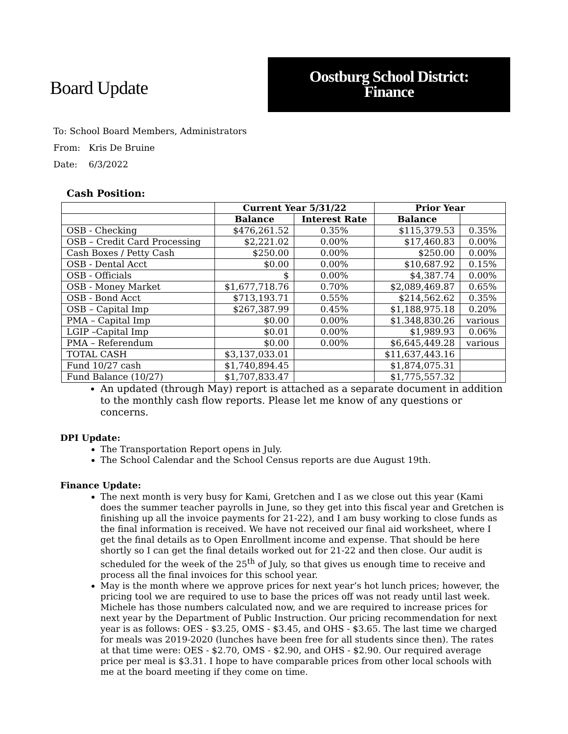Board Update
Oostburg School District:
Finance
To: School Board Members, Administrators
From: Kris De Bruine
Date: 6/3/2022
Cash Position:
| | Current Year 5/31/22 | | Prior Year | |
| --- | --- | --- | --- | --- |
| | Balance | Interest Rate | Balance | |
| OSB - Checking | $476,261.52 | 0.35% | $115,379.53 | 0.35% |
| OSB – Credit Card Processing | $2,221.02 | 0.00% | $17,460.83 | 0.00% |
| Cash Boxes / Petty Cash | $250.00 | 0.00% | $250.00 | 0.00% |
| OSB - Dental Acct | $0.00 | 0.00% | $10,687.92 | 0.15% |
| OSB - Officials | $ | 0.00% | $4,387.74 | 0.00% |
| OSB - Money Market | $1,677,718.76 | 0.70% | $2,089,469.87 | 0.65% |
| OSB - Bond Acct | $713,193.71 | 0.55% | $214,562.62 | 0.35% |
| OSB – Capital Imp | $267,387.99 | 0.45% | $1,188,975.18 | 0.20% |
| PMA – Capital Imp | $0.00 | 0.00% | $1.348,830.26 | various |
| LGIP –Capital Imp | $0.01 | 0.00% | $1,989.93 | 0.06% |
| PMA – Referendum | $0.00 | 0.00% | $6,645,449.28 | various |
| TOTAL CASH | $3,137,033.01 | | $11,637,443.16 | |
| Fund 10/27 cash | $1,740,894.45 | | $1,874,075.31 | |
| Fund Balance (10/27) | $1,707,833.47 | | $1,775,557.32 | |
An updated (through May) report is attached as a separate document in addition to the monthly cash flow reports. Please let me know of any questions or concerns.
DPI Update:
The Transportation Report opens in July.
The School Calendar and the School Census reports are due August 19th.
Finance Update:
The next month is very busy for Kami, Gretchen and I as we close out this year (Kami does the summer teacher payrolls in June, so they get into this fiscal year and Gretchen is finishing up all the invoice payments for 21-22), and I am busy working to close funds as the final information is received. We have not received our final aid worksheet, where I get the final details as to Open Enrollment income and expense. That should be here shortly so I can get the final details worked out for 21-22 and then close. Our audit is scheduled for the week of the 25<sup>th</sup> of July, so that gives us enough time to receive and process all the final invoices for this school year.
May is the month where we approve prices for next year’s hot lunch prices; however, the pricing tool we are required to use to base the prices off was not ready until last week. Michele has those numbers calculated now, and we are required to increase prices for next year by the Department of Public Instruction. Our pricing recommendation for next year is as follows: OES - $3.25, OMS - $3.45, and OHS - $3.65. The last time we charged for meals was 2019-2020 (lunches have been free for all students since then). The rates at that time were: OES - $2.70, OMS - $2.90, and OHS - $2.90. Our required average price per meal is $3.31. I hope to have comparable prices from other local schools with me at the board meeting if they come on time.